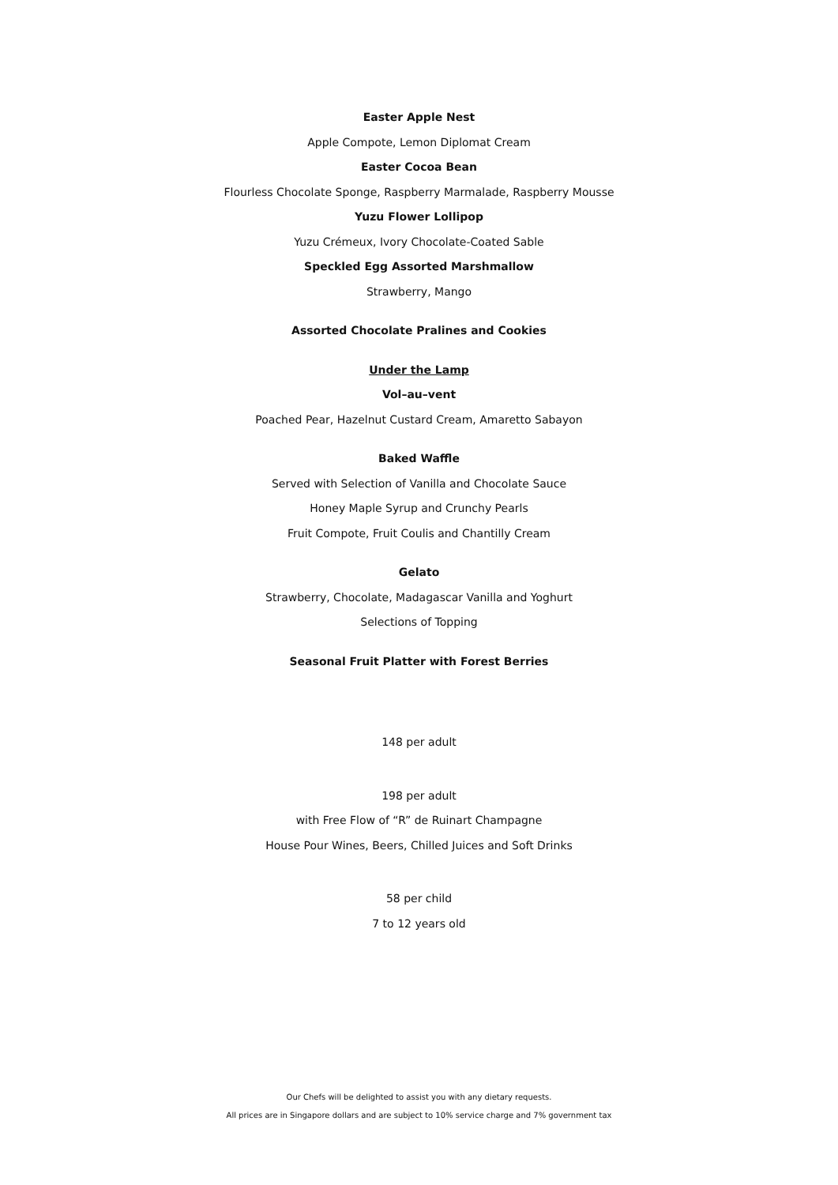Easter Apple Nest
Apple Compote, Lemon Diplomat Cream
Easter Cocoa Bean
Flourless Chocolate Sponge, Raspberry Marmalade, Raspberry Mousse
Yuzu Flower Lollipop
Yuzu Crémeux, Ivory Chocolate-Coated Sable
Speckled Egg Assorted Marshmallow
Strawberry, Mango
Assorted Chocolate Pralines and Cookies
Under the Lamp
Vol–au–vent
Poached Pear, Hazelnut Custard Cream, Amaretto Sabayon
Baked Waffle
Served with Selection of Vanilla and Chocolate Sauce
Honey Maple Syrup and Crunchy Pearls
Fruit Compote, Fruit Coulis and Chantilly Cream
Gelato
Strawberry, Chocolate, Madagascar Vanilla and Yoghurt
Selections of Topping
Seasonal Fruit Platter with Forest Berries
148 per adult
198 per adult
with Free Flow of “R” de Ruinart Champagne
House Pour Wines, Beers, Chilled Juices and Soft Drinks
58 per child
7 to 12 years old
Our Chefs will be delighted to assist you with any dietary requests.
All prices are in Singapore dollars and are subject to 10% service charge and 7% government tax